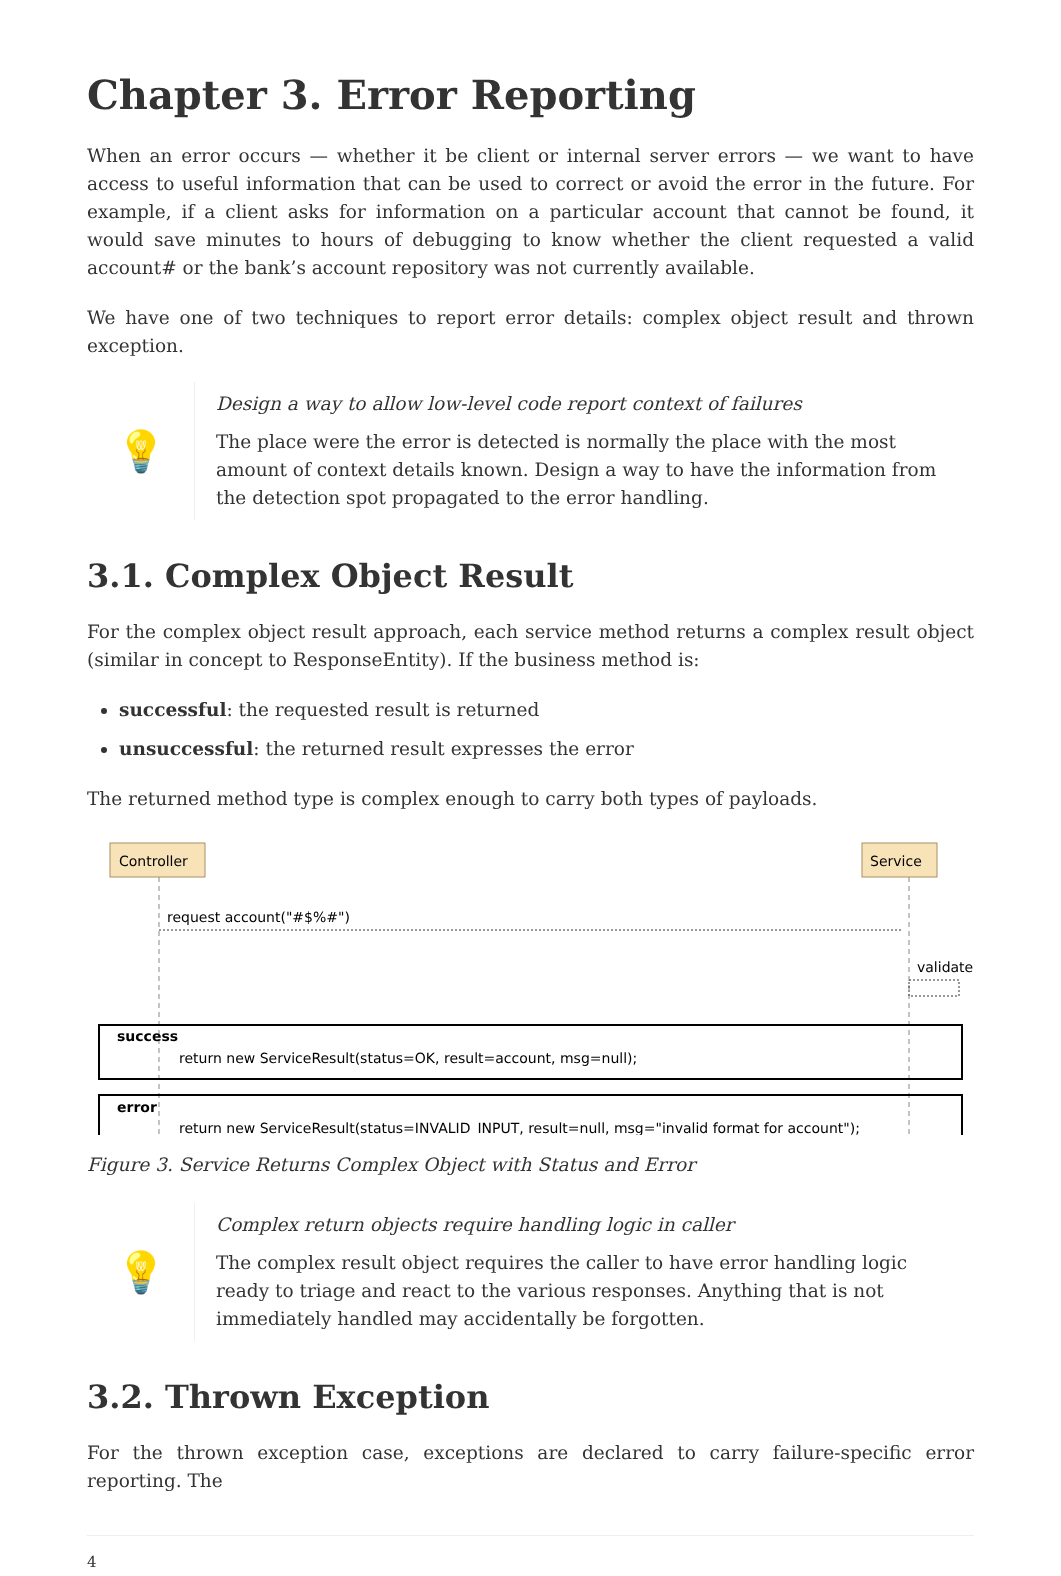Chapter 3. Error Reporting
When an error occurs — whether it be client or internal server errors — we want to have access to useful information that can be used to correct or avoid the error in the future. For example, if a client asks for information on a particular account that cannot be found, it would save minutes to hours of debugging to know whether the client requested a valid account# or the bank’s account repository was not currently available.
We have one of two techniques to report error details: complex object result and thrown exception.
💡
Design a way to allow low-level code report context of failures
The place were the error is detected is normally the place with the most amount of context details known. Design a way to have the information from the detection spot propagated to the error handling.
3.1. Complex Object Result
For the complex object result approach, each service method returns a complex result object (similar in concept to ResponseEntity). If the business method is:
successful: the requested result is returned
unsuccessful: the returned result expresses the error
The returned method type is complex enough to carry both types of payloads.
Controller
Service
request account("#$%#")
validate
success
return new ServiceResult(status=OK, result=account, msg=null);
error
return new ServiceResult(status=INVALID_INPUT, result=null, msg="invalid format for account");
Figure 3. Service Returns Complex Object with Status and Error
💡
Complex return objects require handling logic in caller
The complex result object requires the caller to have error handling logic ready to triage and react to the various responses. Anything that is not immediately handled may accidentally be forgotten.
3.2. Thrown Exception
For the thrown exception case, exceptions are declared to carry failure-specific error reporting. The
4